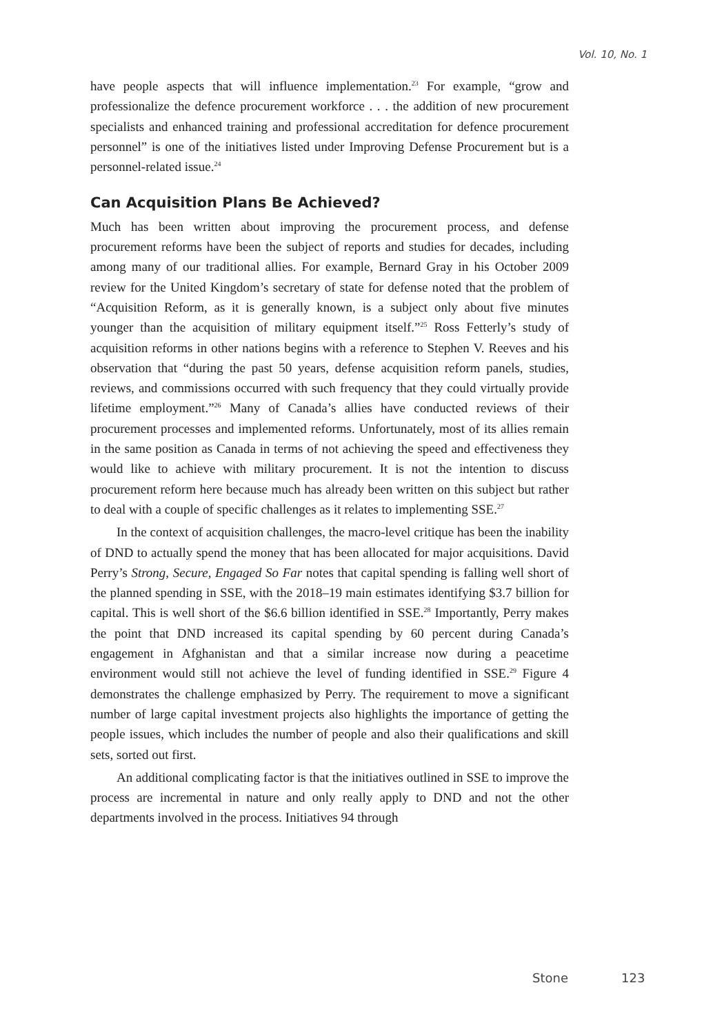Vol. 10, No. 1
have people aspects that will influence implementation.<sup>23</sup> For example, “grow and professionalize the defence procurement workforce . . . the addition of new procurement specialists and enhanced training and professional accreditation for defence procurement personnel” is one of the initiatives listed under Improving Defense Procurement but is a personnel-related issue.<sup>24</sup>
Can Acquisition Plans Be Achieved?
Much has been written about improving the procurement process, and defense procurement reforms have been the subject of reports and studies for decades, including among many of our traditional allies. For example, Bernard Gray in his October 2009 review for the United Kingdom’s secretary of state for defense noted that the problem of “Acquisition Reform, as it is generally known, is a subject only about five minutes younger than the acquisition of military equipment itself.”<sup>25</sup> Ross Fetterly’s study of acquisition reforms in other nations begins with a reference to Stephen V. Reeves and his observation that “during the past 50 years, defense acquisition reform panels, studies, reviews, and commissions occurred with such frequency that they could virtually provide lifetime employment.”<sup>26</sup> Many of Canada’s allies have conducted reviews of their procurement processes and implemented reforms. Unfortunately, most of its allies remain in the same position as Canada in terms of not achieving the speed and effectiveness they would like to achieve with military procurement. It is not the intention to discuss procurement reform here because much has already been written on this subject but rather to deal with a couple of specific challenges as it relates to implementing SSE.<sup>27</sup>
In the context of acquisition challenges, the macro-level critique has been the inability of DND to actually spend the money that has been allocated for major acquisitions. David Perry’s Strong, Secure, Engaged So Far notes that capital spending is falling well short of the planned spending in SSE, with the 2018–19 main estimates identifying $3.7 billion for capital. This is well short of the $6.6 billion identified in SSE.<sup>28</sup> Importantly, Perry makes the point that DND increased its capital spending by 60 percent during Canada’s engagement in Afghanistan and that a similar increase now during a peacetime environment would still not achieve the level of funding identified in SSE.<sup>29</sup> Figure 4 demonstrates the challenge emphasized by Perry. The requirement to move a significant number of large capital investment projects also highlights the importance of getting the people issues, which includes the number of people and also their qualifications and skill sets, sorted out first.
An additional complicating factor is that the initiatives outlined in SSE to improve the process are incremental in nature and only really apply to DND and not the other departments involved in the process. Initiatives 94 through
Stone 123